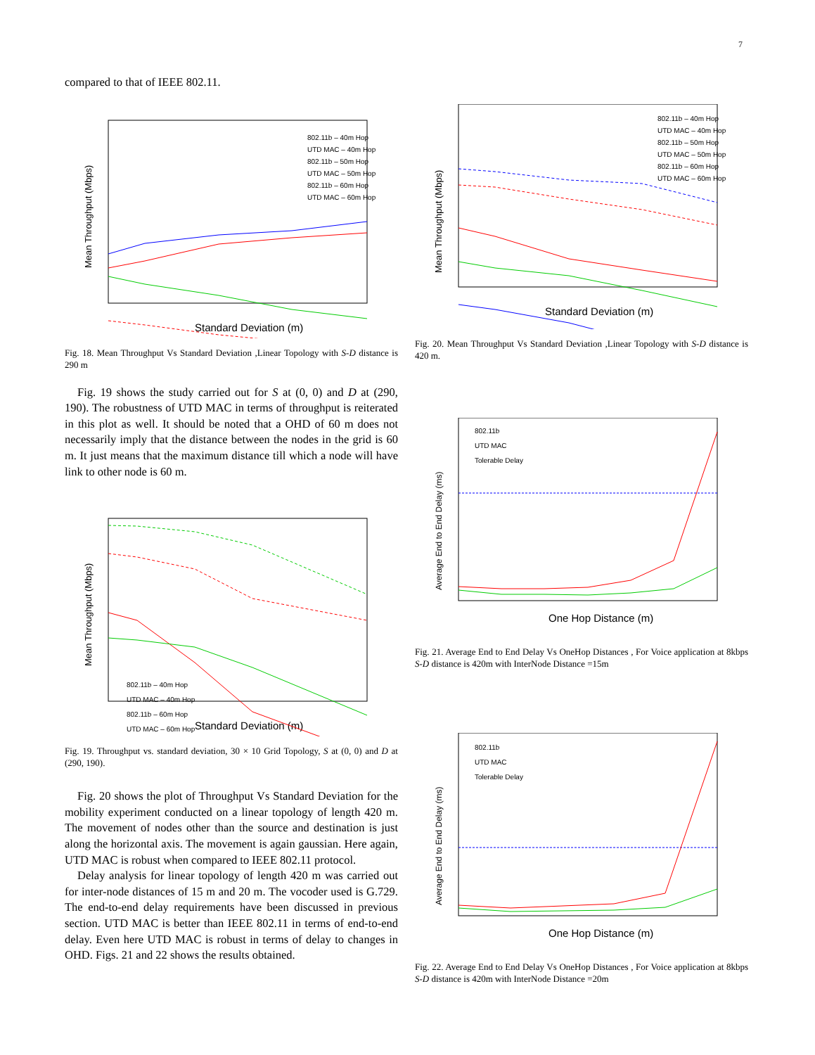7
compared to that of IEEE 802.11.
Mean Throughput (Mbps)
Standard Deviation (m)
802.11b – 40m Hop
UTD MAC – 40m Hop
802.11b – 50m Hop
UTD MAC – 50m Hop
802.11b – 60m Hop
UTD MAC – 60m Hop
Fig. 18. Mean Throughput Vs Standard Deviation ,Linear Topology with S-D distance is 290 m
Fig. 19 shows the study carried out for S at (0, 0) and D at (290, 190). The robustness of UTD MAC in terms of throughput is reiterated in this plot as well. It should be noted that a OHD of 60 m does not necessarily imply that the distance between the nodes in the grid is 60 m. It just means that the maximum distance till which a node will have link to other node is 60 m.
Mean Throughput (Mbps)
Standard Deviation (m)
802.11b – 40m Hop
UTD MAC – 40m Hop
802.11b – 60m Hop
UTD MAC – 60m Hop
Fig. 19. Throughput vs. standard deviation, 30 × 10 Grid Topology, S at (0, 0) and D at (290, 190).
Fig. 20 shows the plot of Throughput Vs Standard Deviation for the mobility experiment conducted on a linear topology of length 420 m. The movement of nodes other than the source and destination is just along the horizontal axis. The movement is again gaussian. Here again, UTD MAC is robust when compared to IEEE 802.11 protocol.
Delay analysis for linear topology of length 420 m was carried out for inter-node distances of 15 m and 20 m. The vocoder used is G.729. The end-to-end delay requirements have been discussed in previous section. UTD MAC is better than IEEE 802.11 in terms of end-to-end delay. Even here UTD MAC is robust in terms of delay to changes in OHD. Figs. 21 and 22 shows the results obtained.
Mean Throughput (Mbps)
Standard Deviation (m)
802.11b – 40m Hop
UTD MAC – 40m Hop
802.11b – 50m Hop
UTD MAC – 50m Hop
802.11b – 60m Hop
UTD MAC – 60m Hop
Fig. 20. Mean Throughput Vs Standard Deviation ,Linear Topology with S-D distance is 420 m.
Average End to End Delay (ms)
One Hop Distance (m)
802.11b
UTD MAC
Tolerable Delay
Fig. 21. Average End to End Delay Vs OneHop Distances , For Voice application at 8kbps S-D distance is 420m with InterNode Distance =15m
Average End to End Delay (ms)
One Hop Distance (m)
802.11b
UTD MAC
Tolerable Delay
Fig. 22. Average End to End Delay Vs OneHop Distances , For Voice application at 8kbps S-D distance is 420m with InterNode Distance =20m